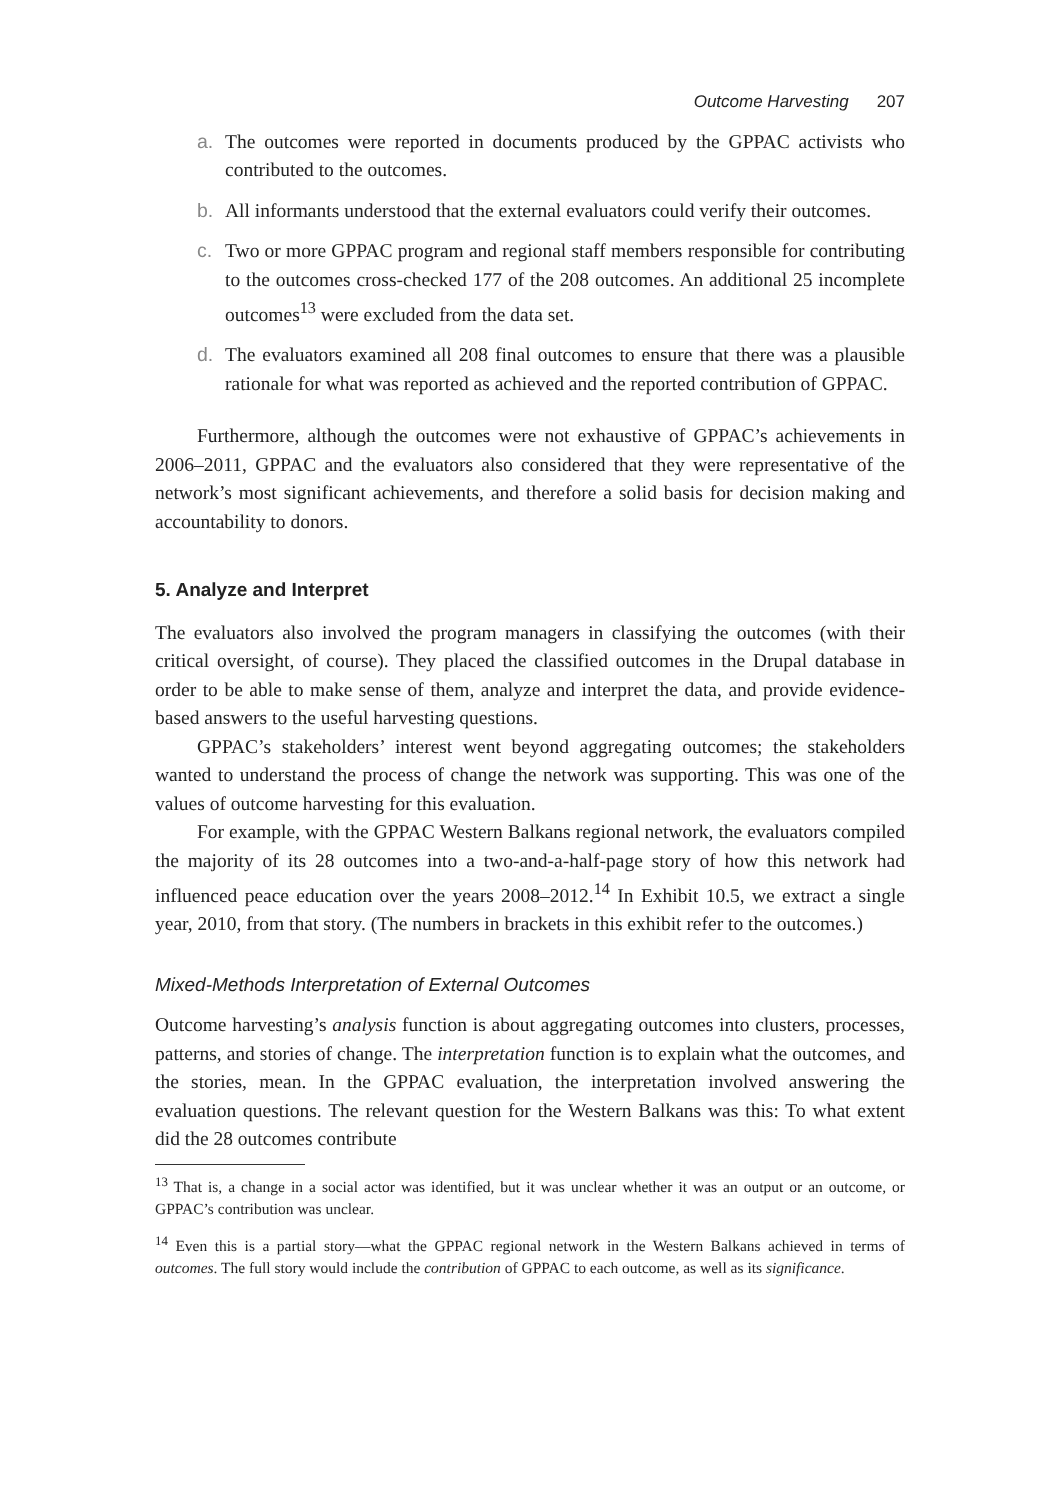Outcome Harvesting 207
a. The outcomes were reported in documents produced by the GPPAC activists who contributed to the outcomes.
b. All informants understood that the external evaluators could verify their outcomes.
c. Two or more GPPAC program and regional staff members responsible for contributing to the outcomes cross-checked 177 of the 208 outcomes. An additional 25 incomplete outcomes<sup>13</sup> were excluded from the data set.
d. The evaluators examined all 208 final outcomes to ensure that there was a plausible rationale for what was reported as achieved and the reported contribution of GPPAC.
Furthermore, although the outcomes were not exhaustive of GPPAC’s achievements in 2006–2011, GPPAC and the evaluators also considered that they were representative of the network’s most significant achievements, and therefore a solid basis for decision making and accountability to donors.
5. Analyze and Interpret
The evaluators also involved the program managers in classifying the outcomes (with their critical oversight, of course). They placed the classified outcomes in the Drupal database in order to be able to make sense of them, analyze and interpret the data, and provide evidence-based answers to the useful harvesting questions.
GPPAC’s stakeholders’ interest went beyond aggregating outcomes; the stakeholders wanted to understand the process of change the network was supporting. This was one of the values of outcome harvesting for this evaluation.
For example, with the GPPAC Western Balkans regional network, the evaluators compiled the majority of its 28 outcomes into a two-and-a-half-page story of how this network had influenced peace education over the years 2008–2012.<sup>14</sup> In Exhibit 10.5, we extract a single year, 2010, from that story. (The numbers in brackets in this exhibit refer to the outcomes.)
Mixed-Methods Interpretation of External Outcomes
Outcome harvesting’s analysis function is about aggregating outcomes into clusters, processes, patterns, and stories of change. The interpretation function is to explain what the outcomes, and the stories, mean. In the GPPAC evaluation, the interpretation involved answering the evaluation questions. The relevant question for the Western Balkans was this: To what extent did the 28 outcomes contribute
<sup>13</sup> That is, a change in a social actor was identified, but it was unclear whether it was an output or an outcome, or GPPAC’s contribution was unclear.
<sup>14</sup> Even this is a partial story—what the GPPAC regional network in the Western Balkans achieved in terms of outcomes. The full story would include the contribution of GPPAC to each outcome, as well as its significance.